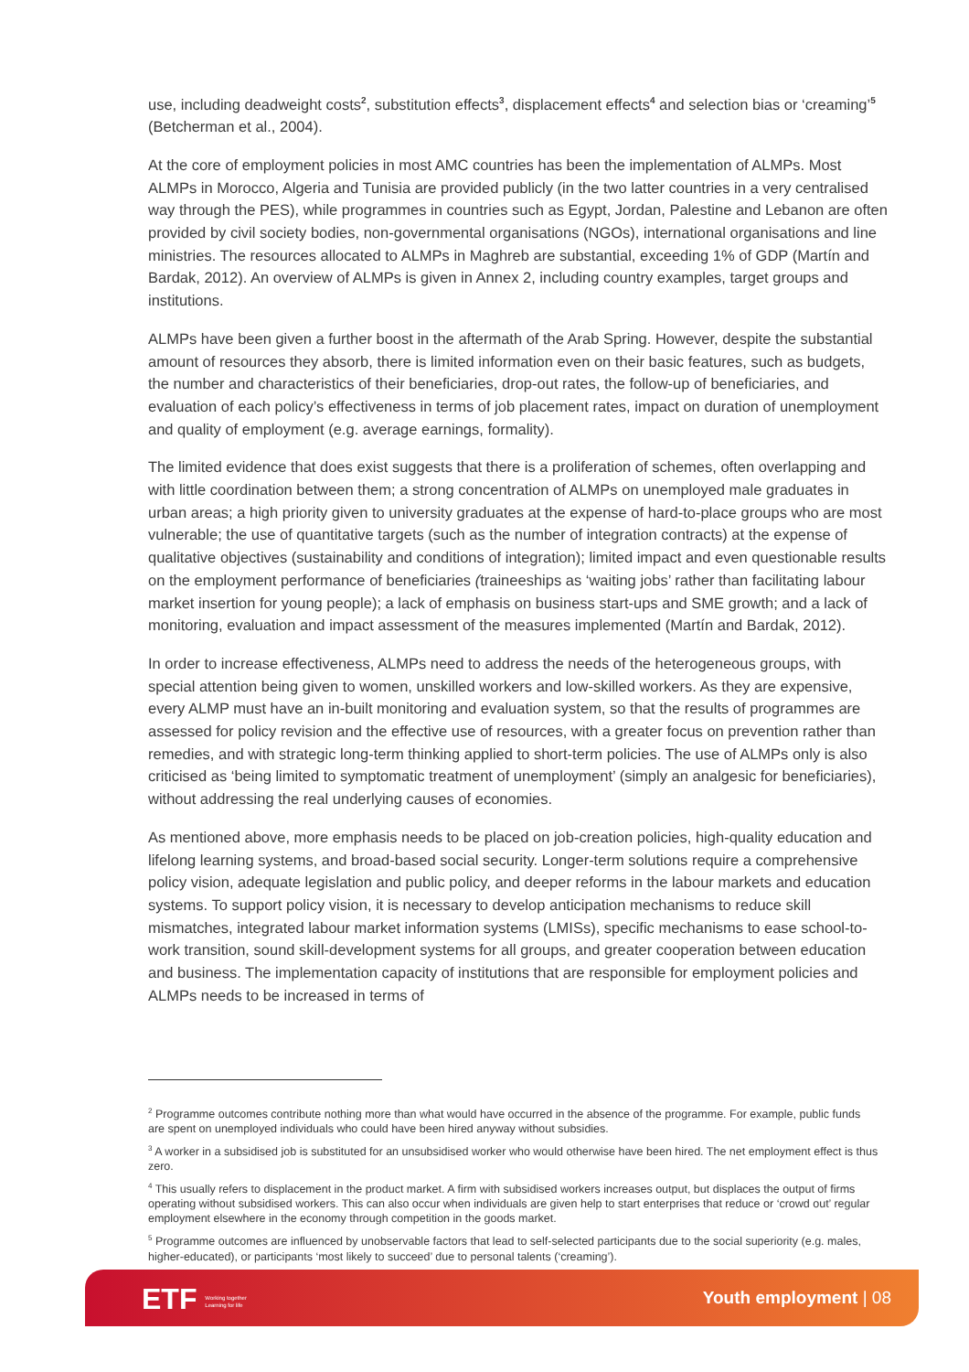use, including deadweight costs<sup>2</sup>, substitution effects<sup>3</sup>, displacement effects<sup>4</sup> and selection bias or ‘creaming’<sup>5</sup> (Betcherman et al., 2004).
At the core of employment policies in most AMC countries has been the implementation of ALMPs. Most ALMPs in Morocco, Algeria and Tunisia are provided publicly (in the two latter countries in a very centralised way through the PES), while programmes in countries such as Egypt, Jordan, Palestine and Lebanon are often provided by civil society bodies, non-governmental organisations (NGOs), international organisations and line ministries. The resources allocated to ALMPs in Maghreb are substantial, exceeding 1% of GDP (Martín and Bardak, 2012). An overview of ALMPs is given in Annex 2, including country examples, target groups and institutions.
ALMPs have been given a further boost in the aftermath of the Arab Spring. However, despite the substantial amount of resources they absorb, there is limited information even on their basic features, such as budgets, the number and characteristics of their beneficiaries, drop-out rates, the follow-up of beneficiaries, and evaluation of each policy’s effectiveness in terms of job placement rates, impact on duration of unemployment and quality of employment (e.g. average earnings, formality).
The limited evidence that does exist suggests that there is a proliferation of schemes, often overlapping and with little coordination between them; a strong concentration of ALMPs on unemployed male graduates in urban areas; a high priority given to university graduates at the expense of hard-to-place groups who are most vulnerable; the use of quantitative targets (such as the number of integration contracts) at the expense of qualitative objectives (sustainability and conditions of integration); limited impact and even questionable results on the employment performance of beneficiaries (traineeships as ‘waiting jobs’ rather than facilitating labour market insertion for young people); a lack of emphasis on business start-ups and SME growth; and a lack of monitoring, evaluation and impact assessment of the measures implemented (Martín and Bardak, 2012).
In order to increase effectiveness, ALMPs need to address the needs of the heterogeneous groups, with special attention being given to women, unskilled workers and low-skilled workers. As they are expensive, every ALMP must have an in-built monitoring and evaluation system, so that the results of programmes are assessed for policy revision and the effective use of resources, with a greater focus on prevention rather than remedies, and with strategic long-term thinking applied to short-term policies. The use of ALMPs only is also criticised as ‘being limited to symptomatic treatment of unemployment’ (simply an analgesic for beneficiaries), without addressing the real underlying causes of economies.
As mentioned above, more emphasis needs to be placed on job-creation policies, high-quality education and lifelong learning systems, and broad-based social security. Longer-term solutions require a comprehensive policy vision, adequate legislation and public policy, and deeper reforms in the labour markets and education systems. To support policy vision, it is necessary to develop anticipation mechanisms to reduce skill mismatches, integrated labour market information systems (LMISs), specific mechanisms to ease school-to-work transition, sound skill-development systems for all groups, and greater cooperation between education and business. The implementation capacity of institutions that are responsible for employment policies and ALMPs needs to be increased in terms of
<sup>2</sup> Programme outcomes contribute nothing more than what would have occurred in the absence of the programme. For example, public funds are spent on unemployed individuals who could have been hired anyway without subsidies.
<sup>3</sup> A worker in a subsidised job is substituted for an unsubsidised worker who would otherwise have been hired. The net employment effect is thus zero.
<sup>4</sup> This usually refers to displacement in the product market. A firm with subsidised workers increases output, but displaces the output of firms operating without subsidised workers. This can also occur when individuals are given help to start enterprises that reduce or ‘crowd out’ regular employment elsewhere in the economy through competition in the goods market.
<sup>5</sup> Programme outcomes are influenced by unobservable factors that lead to self-selected participants due to the social superiority (e.g. males, higher-educated), or participants ‘most likely to succeed’ due to personal talents (‘creaming’).
ETF Working together
Learning for life
Youth employment | 08